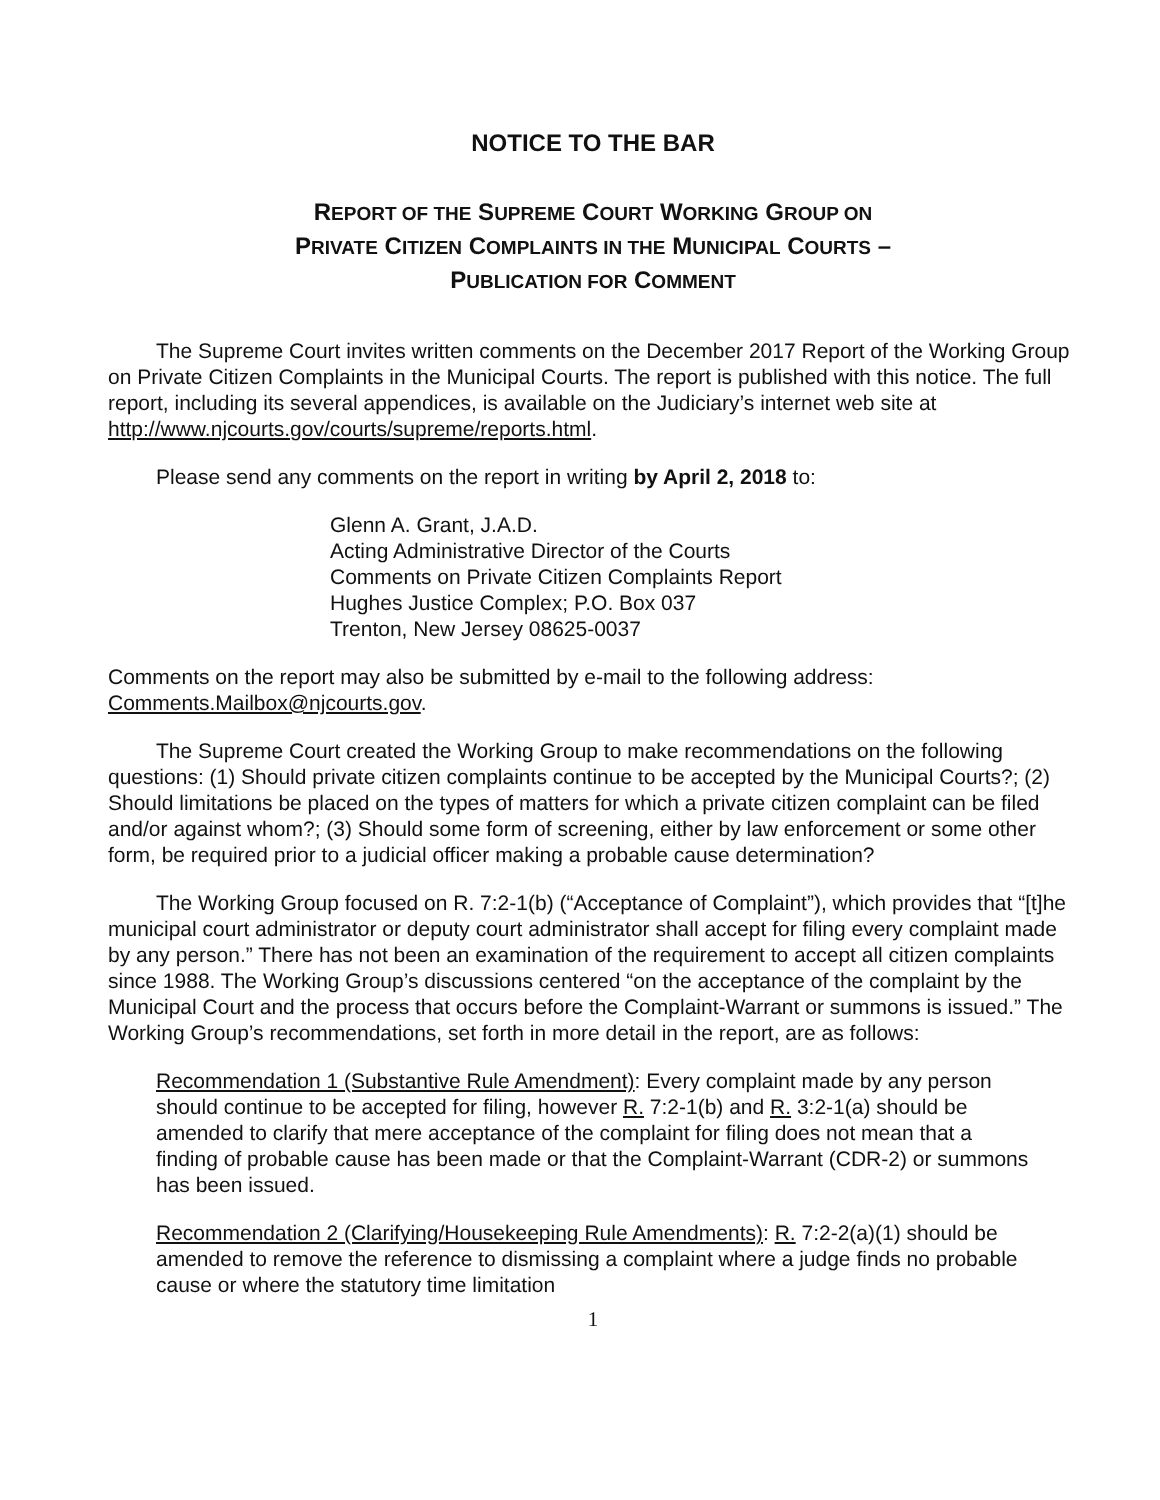NOTICE TO THE BAR
REPORT OF THE SUPREME COURT WORKING GROUP ON
PRIVATE CITIZEN COMPLAINTS IN THE MUNICIPAL COURTS –
PUBLICATION FOR COMMENT
The Supreme Court invites written comments on the December 2017 Report of the Working Group on Private Citizen Complaints in the Municipal Courts. The report is published with this notice. The full report, including its several appendices, is available on the Judiciary’s internet web site at http://www.njcourts.gov/courts/supreme/reports.html.
Please send any comments on the report in writing by April 2, 2018 to:
Glenn A. Grant, J.A.D.
Acting Administrative Director of the Courts
Comments on Private Citizen Complaints Report
Hughes Justice Complex; P.O. Box 037
Trenton, New Jersey 08625-0037
Comments on the report may also be submitted by e-mail to the following address: Comments.Mailbox@njcourts.gov.
The Supreme Court created the Working Group to make recommendations on the following questions: (1) Should private citizen complaints continue to be accepted by the Municipal Courts?; (2) Should limitations be placed on the types of matters for which a private citizen complaint can be filed and/or against whom?; (3) Should some form of screening, either by law enforcement or some other form, be required prior to a judicial officer making a probable cause determination?
The Working Group focused on R. 7:2-1(b) (“Acceptance of Complaint”), which provides that “[t]he municipal court administrator or deputy court administrator shall accept for filing every complaint made by any person.” There has not been an examination of the requirement to accept all citizen complaints since 1988. The Working Group’s discussions centered “on the acceptance of the complaint by the Municipal Court and the process that occurs before the Complaint-Warrant or summons is issued.” The Working Group’s recommendations, set forth in more detail in the report, are as follows:
Recommendation 1 (Substantive Rule Amendment): Every complaint made by any person should continue to be accepted for filing, however R. 7:2-1(b) and R. 3:2-1(a) should be amended to clarify that mere acceptance of the complaint for filing does not mean that a finding of probable cause has been made or that the Complaint-Warrant (CDR-2) or summons has been issued.
Recommendation 2 (Clarifying/Housekeeping Rule Amendments): R. 7:2-2(a)(1) should be amended to remove the reference to dismissing a complaint where a judge finds no probable cause or where the statutory time limitation
1